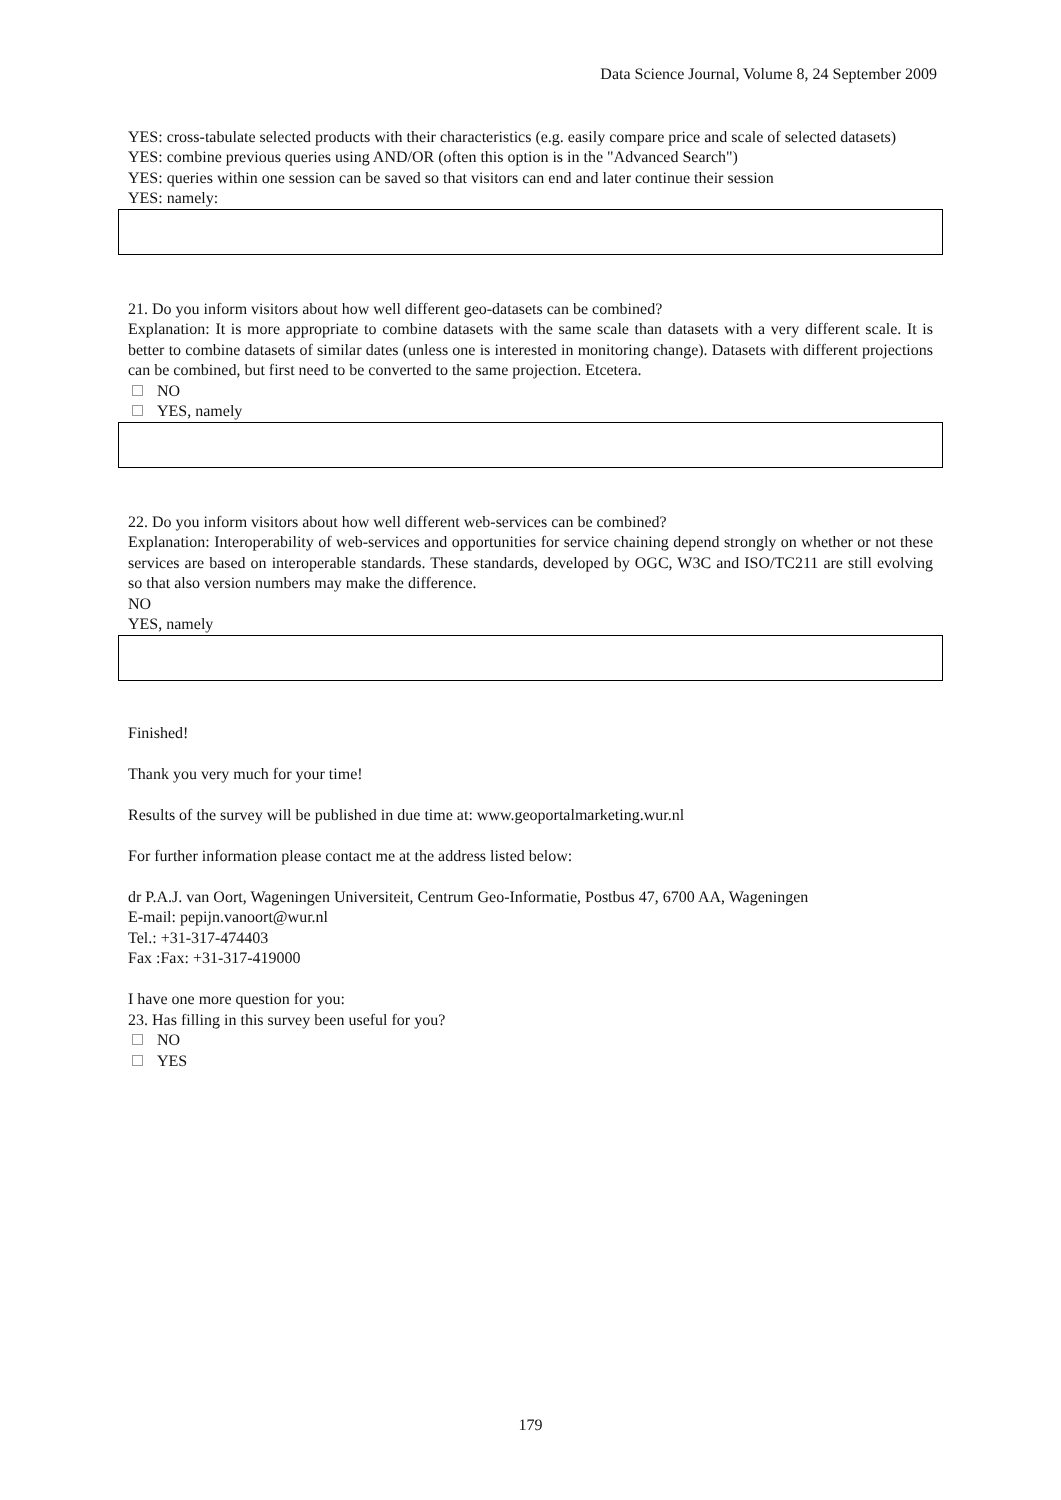Data Science Journal, Volume 8, 24 September 2009
YES: cross-tabulate selected products with their characteristics (e.g. easily compare price and scale of selected datasets)
YES: combine previous queries using AND/OR (often this option is in the "Advanced Search")
YES: queries within one session can be saved so that visitors can end and later continue their session
YES: namely:
21. Do you inform visitors about how well different geo-datasets can be combined?
Explanation: It is more appropriate to combine datasets with the same scale than datasets with a very different scale. It is better to combine datasets of similar dates (unless one is interested in monitoring change). Datasets with different projections can be combined, but first need to be converted to the same projection. Etcetera.
NO
YES, namely
22. Do you inform visitors about how well different web-services can be combined?
Explanation: Interoperability of web-services and opportunities for service chaining depend strongly on whether or not these services are based on interoperable standards. These standards, developed by OGC, W3C and ISO/TC211 are still evolving so that also version numbers may make the difference.
NO
YES, namely
Finished!
Thank you very much for your time!
Results of the survey will be published in due time at: www.geoportalmarketing.wur.nl
For further information please contact me at the address listed below:
dr P.A.J. van Oort, Wageningen Universiteit, Centrum Geo-Informatie, Postbus 47, 6700 AA, Wageningen
E-mail: pepijn.vanoort@wur.nl
Tel.: +31-317-474403
Fax :Fax: +31-317-419000
I have one more question for you:
23. Has filling in this survey been useful for you?
NO
YES
179